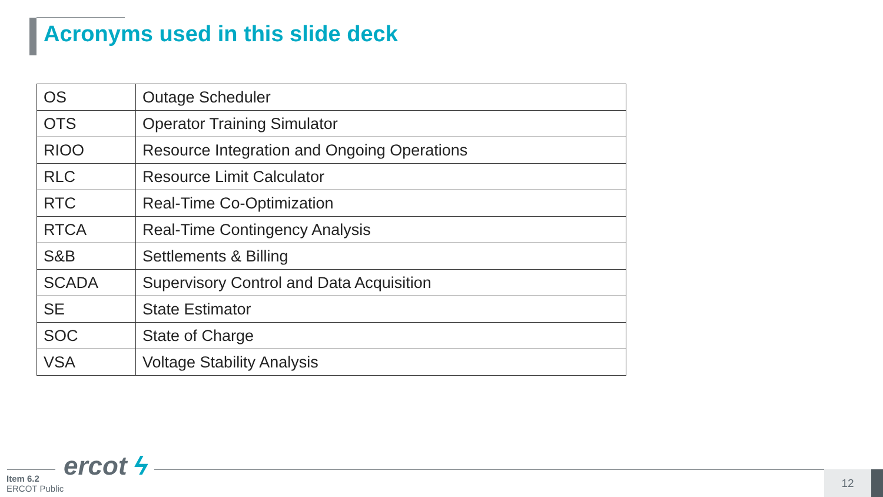Acronyms used in this slide deck
| OS | Outage Scheduler |
| OTS | Operator Training Simulator |
| RIOO | Resource Integration and Ongoing Operations |
| RLC | Resource Limit Calculator |
| RTC | Real-Time Co-Optimization |
| RTCA | Real-Time Contingency Analysis |
| S&B | Settlements & Billing |
| SCADA | Supervisory Control and Data Acquisition |
| SE | State Estimator |
| SOC | State of Charge |
| VSA | Voltage Stability Analysis |
ercot ϟ
Item 6.2
ERCOT Public
12